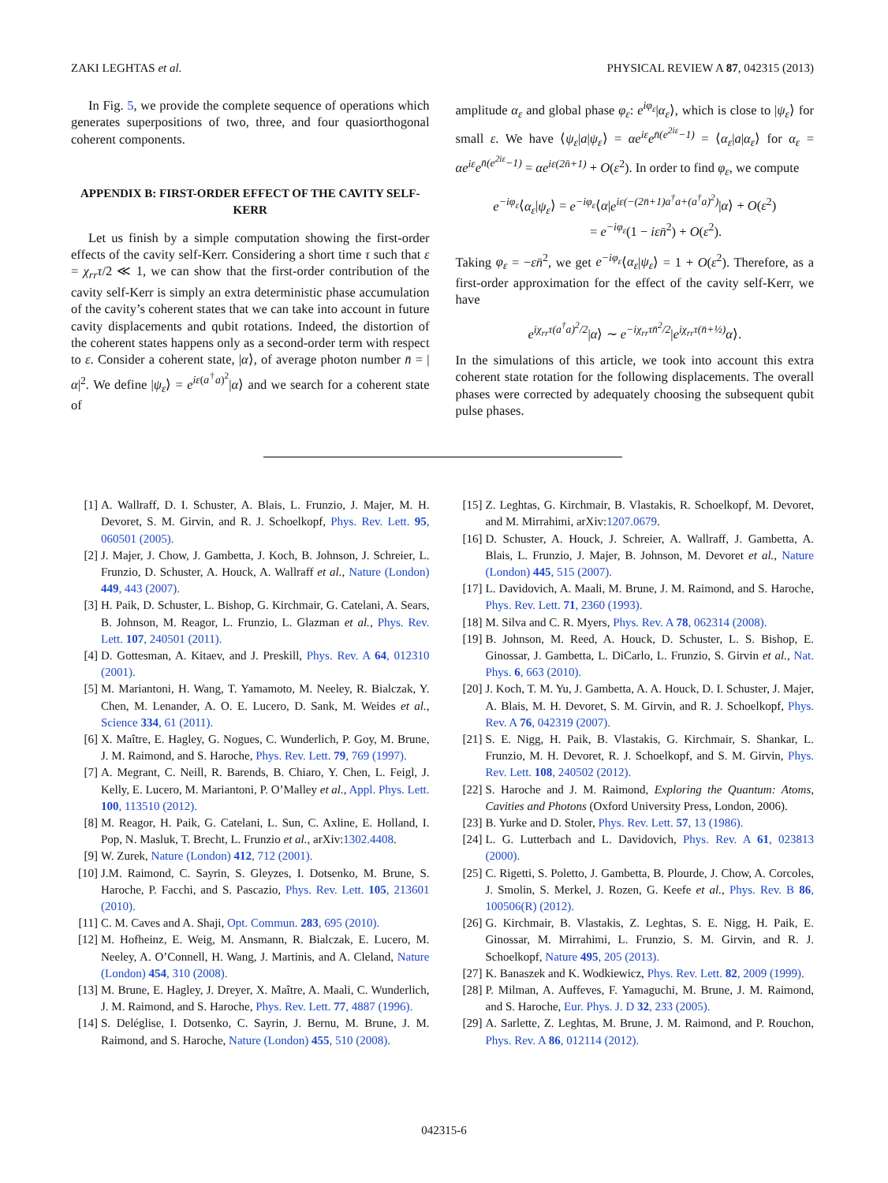ZAKI LEGHTAS et al. PHYSICAL REVIEW A 87, 042315 (2013)
In Fig. 5, we provide the complete sequence of operations which generates superpositions of two, three, and four quasiorthogonal coherent components.
APPENDIX B: FIRST-ORDER EFFECT OF THE CAVITY SELF-KERR
Let us finish by a simple computation showing the first-order effects of the cavity self-Kerr. Considering a short time τ such that ε = χ<sub>rr</sub>τ/2 ≪ 1, we can show that the first-order contribution of the cavity self-Kerr is simply an extra deterministic phase accumulation of the cavity’s coherent states that we can take into account in future cavity displacements and qubit rotations. Indeed, the distortion of the coherent states happens only as a second-order term with respect to ε. Consider a coherent state, |α⟩, of average photon number n̄ = |α|<sup>2</sup>. We define |ψ<sub>ε</sub>⟩ = e<sup>iε(a<sup>†</sup>a)<sup>2</sup></sup>|α⟩ and we search for a coherent state of
amplitude α<sub>ε</sub> and global phase φ<sub>ε</sub>: e<sup>iφ<sub>ε</sub></sup>|α<sub>ε</sub>⟩, which is close to |ψ<sub>ε</sub>⟩ for small ε. We have ⟨ψ<sub>ε</sub>|a|ψ<sub>ε</sub>⟩ = αe<sup>iε</sup>e<sup>n̄(e<sup>2iε</sup>−1)</sup> = ⟨α<sub>ε</sub>|a|α<sub>ε</sub>⟩ for α<sub>ε</sub> = αe<sup>iε</sup>e<sup>n̄(e<sup>2iε</sup>−1)</sup> = αe<sup>iε(2n̄+1)</sup> + O(ε<sup>2</sup>). In order to find φ<sub>ε</sub>, we compute
e<sup>−iφ<sub>ε</sub></sup>⟨α<sub>ε</sub>|ψ<sub>ε</sub>⟩ = e<sup>−iφ<sub>ε</sub></sup>⟨α|e<sup>iε(−(2n̄+1)a<sup>†</sup>a+(a<sup>†</sup>a)<sup>2</sup>)</sup>|α⟩ + O(ε<sup>2</sup>)
= e<sup>−iφ<sub>ε</sub></sup>(1 − iεn̄<sup>2</sup>) + O(ε<sup>2</sup>).
Taking φ<sub>ε</sub> = −εn̄<sup>2</sup>, we get e<sup>−iφ<sub>ε</sub></sup>⟨α<sub>ε</sub>|ψ<sub>ε</sub>⟩ = 1 + O(ε<sup>2</sup>). Therefore, as a first-order approximation for the effect of the cavity self-Kerr, we have
e<sup>iχ<sub>rr</sub>τ(a<sup>†</sup>a)<sup>2</sup>/2</sup>|α⟩ ∼ e<sup>−iχ<sub>rr</sub>τn̄<sup>2</sup>/2</sup>|e<sup>iχ<sub>rr</sub>τ(n̄+½)</sup>α⟩.
In the simulations of this article, we took into account this extra coherent state rotation for the following displacements. The overall phases were corrected by adequately choosing the subsequent qubit pulse phases.
[1] A. Wallraff, D. I. Schuster, A. Blais, L. Frunzio, J. Majer, M. H. Devoret, S. M. Girvin, and R. J. Schoelkopf, Phys. Rev. Lett. 95, 060501 (2005).
[2] J. Majer, J. Chow, J. Gambetta, J. Koch, B. Johnson, J. Schreier, L. Frunzio, D. Schuster, A. Houck, A. Wallraff et al., Nature (London) 449, 443 (2007).
[3] H. Paik, D. Schuster, L. Bishop, G. Kirchmair, G. Catelani, A. Sears, B. Johnson, M. Reagor, L. Frunzio, L. Glazman et al., Phys. Rev. Lett. 107, 240501 (2011).
[4] D. Gottesman, A. Kitaev, and J. Preskill, Phys. Rev. A 64, 012310 (2001).
[5] M. Mariantoni, H. Wang, T. Yamamoto, M. Neeley, R. Bialczak, Y. Chen, M. Lenander, A. O. E. Lucero, D. Sank, M. Weides et al., Science 334, 61 (2011).
[6] X. Maître, E. Hagley, G. Nogues, C. Wunderlich, P. Goy, M. Brune, J. M. Raimond, and S. Haroche, Phys. Rev. Lett. 79, 769 (1997).
[7] A. Megrant, C. Neill, R. Barends, B. Chiaro, Y. Chen, L. Feigl, J. Kelly, E. Lucero, M. Mariantoni, P. O’Malley et al., Appl. Phys. Lett. 100, 113510 (2012).
[8] M. Reagor, H. Paik, G. Catelani, L. Sun, C. Axline, E. Holland, I. Pop, N. Masluk, T. Brecht, L. Frunzio et al., arXiv:1302.4408.
[9] W. Zurek, Nature (London) 412, 712 (2001).
[10] J.M. Raimond, C. Sayrin, S. Gleyzes, I. Dotsenko, M. Brune, S. Haroche, P. Facchi, and S. Pascazio, Phys. Rev. Lett. 105, 213601 (2010).
[11] C. M. Caves and A. Shaji, Opt. Commun. 283, 695 (2010).
[12] M. Hofheinz, E. Weig, M. Ansmann, R. Bialczak, E. Lucero, M. Neeley, A. O’Connell, H. Wang, J. Martinis, and A. Cleland, Nature (London) 454, 310 (2008).
[13] M. Brune, E. Hagley, J. Dreyer, X. Maître, A. Maali, C. Wunderlich, J. M. Raimond, and S. Haroche, Phys. Rev. Lett. 77, 4887 (1996).
[14] S. Deléglise, I. Dotsenko, C. Sayrin, J. Bernu, M. Brune, J. M. Raimond, and S. Haroche, Nature (London) 455, 510 (2008).
[15] Z. Leghtas, G. Kirchmair, B. Vlastakis, R. Schoelkopf, M. Devoret, and M. Mirrahimi, arXiv:1207.0679.
[16] D. Schuster, A. Houck, J. Schreier, A. Wallraff, J. Gambetta, A. Blais, L. Frunzio, J. Majer, B. Johnson, M. Devoret et al., Nature (London) 445, 515 (2007).
[17] L. Davidovich, A. Maali, M. Brune, J. M. Raimond, and S. Haroche, Phys. Rev. Lett. 71, 2360 (1993).
[18] M. Silva and C. R. Myers, Phys. Rev. A 78, 062314 (2008).
[19] B. Johnson, M. Reed, A. Houck, D. Schuster, L. S. Bishop, E. Ginossar, J. Gambetta, L. DiCarlo, L. Frunzio, S. Girvin et al., Nat. Phys. 6, 663 (2010).
[20] J. Koch, T. M. Yu, J. Gambetta, A. A. Houck, D. I. Schuster, J. Majer, A. Blais, M. H. Devoret, S. M. Girvin, and R. J. Schoelkopf, Phys. Rev. A 76, 042319 (2007).
[21] S. E. Nigg, H. Paik, B. Vlastakis, G. Kirchmair, S. Shankar, L. Frunzio, M. H. Devoret, R. J. Schoelkopf, and S. M. Girvin, Phys. Rev. Lett. 108, 240502 (2012).
[22] S. Haroche and J. M. Raimond, Exploring the Quantum: Atoms, Cavities and Photons (Oxford University Press, London, 2006).
[23] B. Yurke and D. Stoler, Phys. Rev. Lett. 57, 13 (1986).
[24] L. G. Lutterbach and L. Davidovich, Phys. Rev. A 61, 023813 (2000).
[25] C. Rigetti, S. Poletto, J. Gambetta, B. Plourde, J. Chow, A. Corcoles, J. Smolin, S. Merkel, J. Rozen, G. Keefe et al., Phys. Rev. B 86, 100506(R) (2012).
[26] G. Kirchmair, B. Vlastakis, Z. Leghtas, S. E. Nigg, H. Paik, E. Ginossar, M. Mirrahimi, L. Frunzio, S. M. Girvin, and R. J. Schoelkopf, Nature 495, 205 (2013).
[27] K. Banaszek and K. Wodkiewicz, Phys. Rev. Lett. 82, 2009 (1999).
[28] P. Milman, A. Auffeves, F. Yamaguchi, M. Brune, J. M. Raimond, and S. Haroche, Eur. Phys. J. D 32, 233 (2005).
[29] A. Sarlette, Z. Leghtas, M. Brune, J. M. Raimond, and P. Rouchon, Phys. Rev. A 86, 012114 (2012).
042315-6